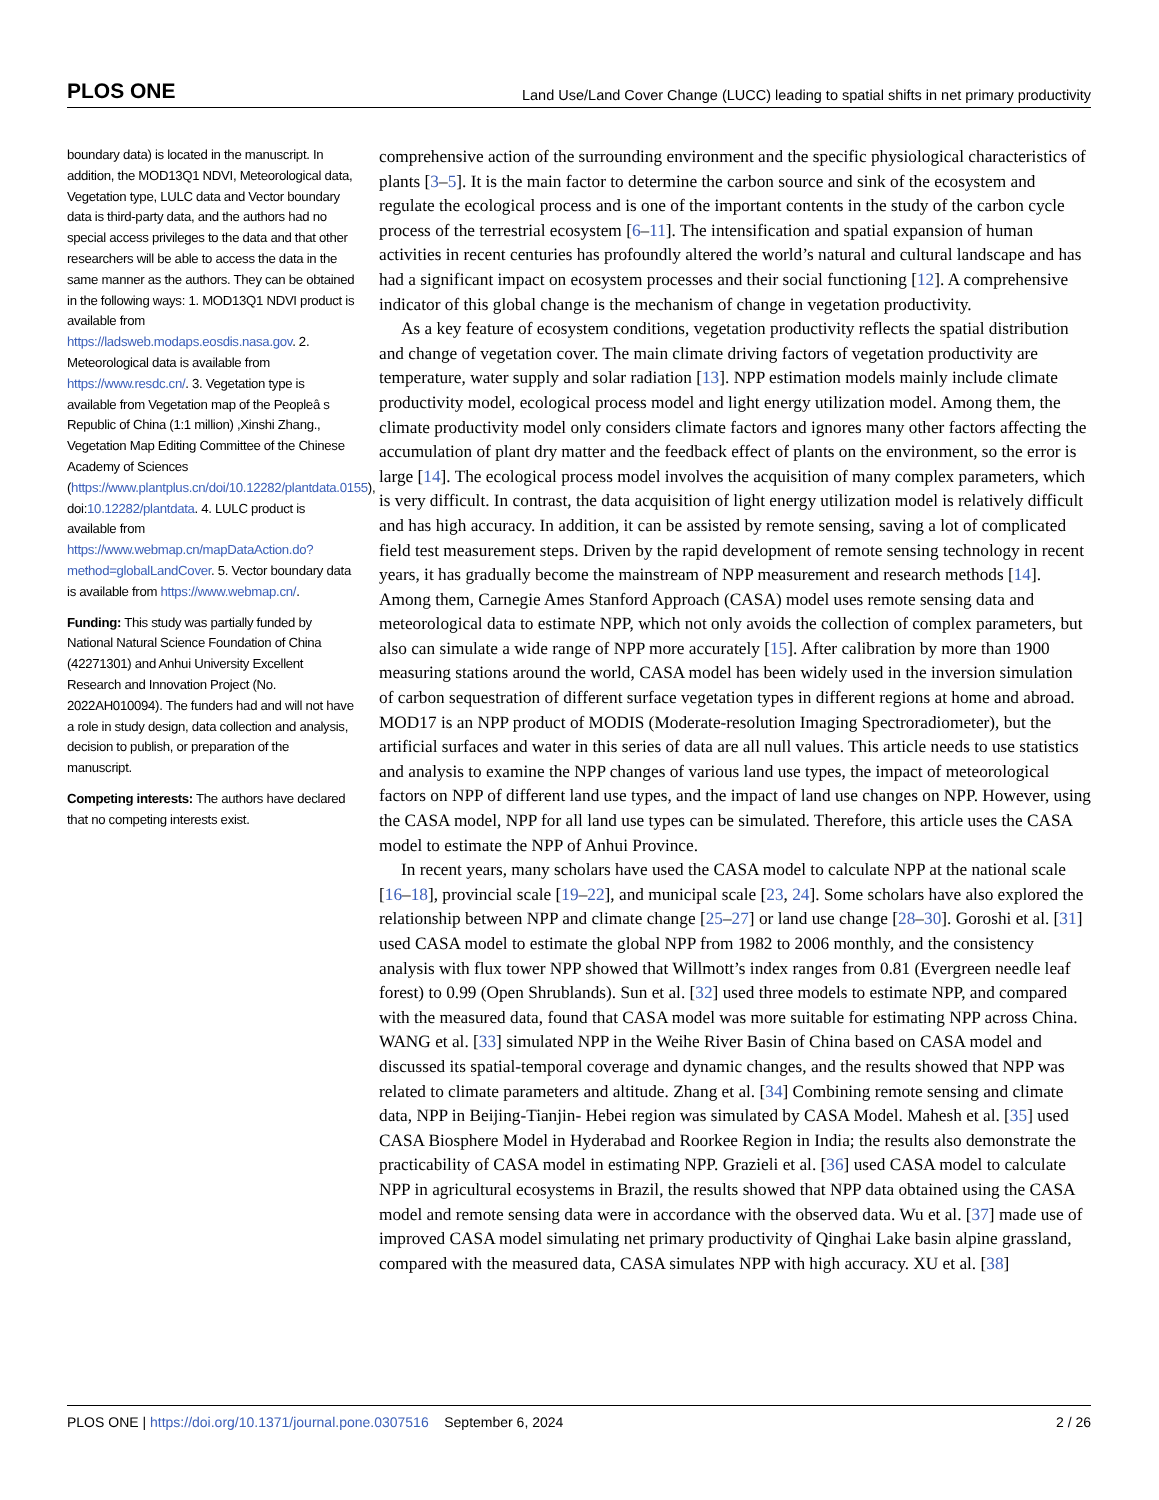PLOS ONE Land Use/Land Cover Change (LUCC) leading to spatial shifts in net primary productivity
boundary data) is located in the manuscript. In addition, the MOD13Q1 NDVI, Meteorological data, Vegetation type, LULC data and Vector boundary data is third-party data, and the authors had no special access privileges to the data and that other researchers will be able to access the data in the same manner as the authors. They can be obtained in the following ways: 1. MOD13Q1 NDVI product is available from https://ladsweb.modaps.eosdis.nasa.gov. 2. Meteorological data is available from https://www.resdc.cn/. 3. Vegetation type is available from Vegetation map of the Peopleâ s Republic of China (1:1 million) ,Xinshi Zhang., Vegetation Map Editing Committee of the Chinese Academy of Sciences (https://www.plantplus.cn/doi/10.12282/plantdata.0155), doi:10.12282/plantdata. 4. LULC product is available from https://www.webmap.cn/mapDataAction.do?method=globalLandCover. 5. Vector boundary data is available from https://www.webmap.cn/.
Funding: This study was partially funded by National Natural Science Foundation of China (42271301) and Anhui University Excellent Research and Innovation Project (No. 2022AH010094). The funders had and will not have a role in study design, data collection and analysis, decision to publish, or preparation of the manuscript.
Competing interests: The authors have declared that no competing interests exist.
comprehensive action of the surrounding environment and the specific physiological characteristics of plants [3–5]. It is the main factor to determine the carbon source and sink of the ecosystem and regulate the ecological process and is one of the important contents in the study of the carbon cycle process of the terrestrial ecosystem [6–11]. The intensification and spatial expansion of human activities in recent centuries has profoundly altered the world’s natural and cultural landscape and has had a significant impact on ecosystem processes and their social functioning [12]. A comprehensive indicator of this global change is the mechanism of change in vegetation productivity.
As a key feature of ecosystem conditions, vegetation productivity reflects the spatial distribution and change of vegetation cover. The main climate driving factors of vegetation productivity are temperature, water supply and solar radiation [13]. NPP estimation models mainly include climate productivity model, ecological process model and light energy utilization model. Among them, the climate productivity model only considers climate factors and ignores many other factors affecting the accumulation of plant dry matter and the feedback effect of plants on the environment, so the error is large [14]. The ecological process model involves the acquisition of many complex parameters, which is very difficult. In contrast, the data acquisition of light energy utilization model is relatively difficult and has high accuracy. In addition, it can be assisted by remote sensing, saving a lot of complicated field test measurement steps. Driven by the rapid development of remote sensing technology in recent years, it has gradually become the mainstream of NPP measurement and research methods [14]. Among them, Carnegie Ames Stanford Approach (CASA) model uses remote sensing data and meteorological data to estimate NPP, which not only avoids the collection of complex parameters, but also can simulate a wide range of NPP more accurately [15]. After calibration by more than 1900 measuring stations around the world, CASA model has been widely used in the inversion simulation of carbon sequestration of different surface vegetation types in different regions at home and abroad. MOD17 is an NPP product of MODIS (Moderate-resolution Imaging Spectroradiometer), but the artificial surfaces and water in this series of data are all null values. This article needs to use statistics and analysis to examine the NPP changes of various land use types, the impact of meteorological factors on NPP of different land use types, and the impact of land use changes on NPP. However, using the CASA model, NPP for all land use types can be simulated. Therefore, this article uses the CASA model to estimate the NPP of Anhui Province.
In recent years, many scholars have used the CASA model to calculate NPP at the national scale [16–18], provincial scale [19–22], and municipal scale [23, 24]. Some scholars have also explored the relationship between NPP and climate change [25–27] or land use change [28–30]. Goroshi et al. [31] used CASA model to estimate the global NPP from 1982 to 2006 monthly, and the consistency analysis with flux tower NPP showed that Willmott’s index ranges from 0.81 (Evergreen needle leaf forest) to 0.99 (Open Shrublands). Sun et al. [32] used three models to estimate NPP, and compared with the measured data, found that CASA model was more suitable for estimating NPP across China. WANG et al. [33] simulated NPP in the Weihe River Basin of China based on CASA model and discussed its spatial-temporal coverage and dynamic changes, and the results showed that NPP was related to climate parameters and altitude. Zhang et al. [34] Combining remote sensing and climate data, NPP in Beijing-Tianjin- Hebei region was simulated by CASA Model. Mahesh et al. [35] used CASA Biosphere Model in Hyderabad and Roorkee Region in India; the results also demonstrate the practicability of CASA model in estimating NPP. Grazieli et al. [36] used CASA model to calculate NPP in agricultural ecosystems in Brazil, the results showed that NPP data obtained using the CASA model and remote sensing data were in accordance with the observed data. Wu et al. [37] made use of improved CASA model simulating net primary productivity of Qinghai Lake basin alpine grassland, compared with the measured data, CASA simulates NPP with high accuracy. XU et al. [38]
PLOS ONE | https://doi.org/10.1371/journal.pone.0307516 September 6, 2024 2 / 26